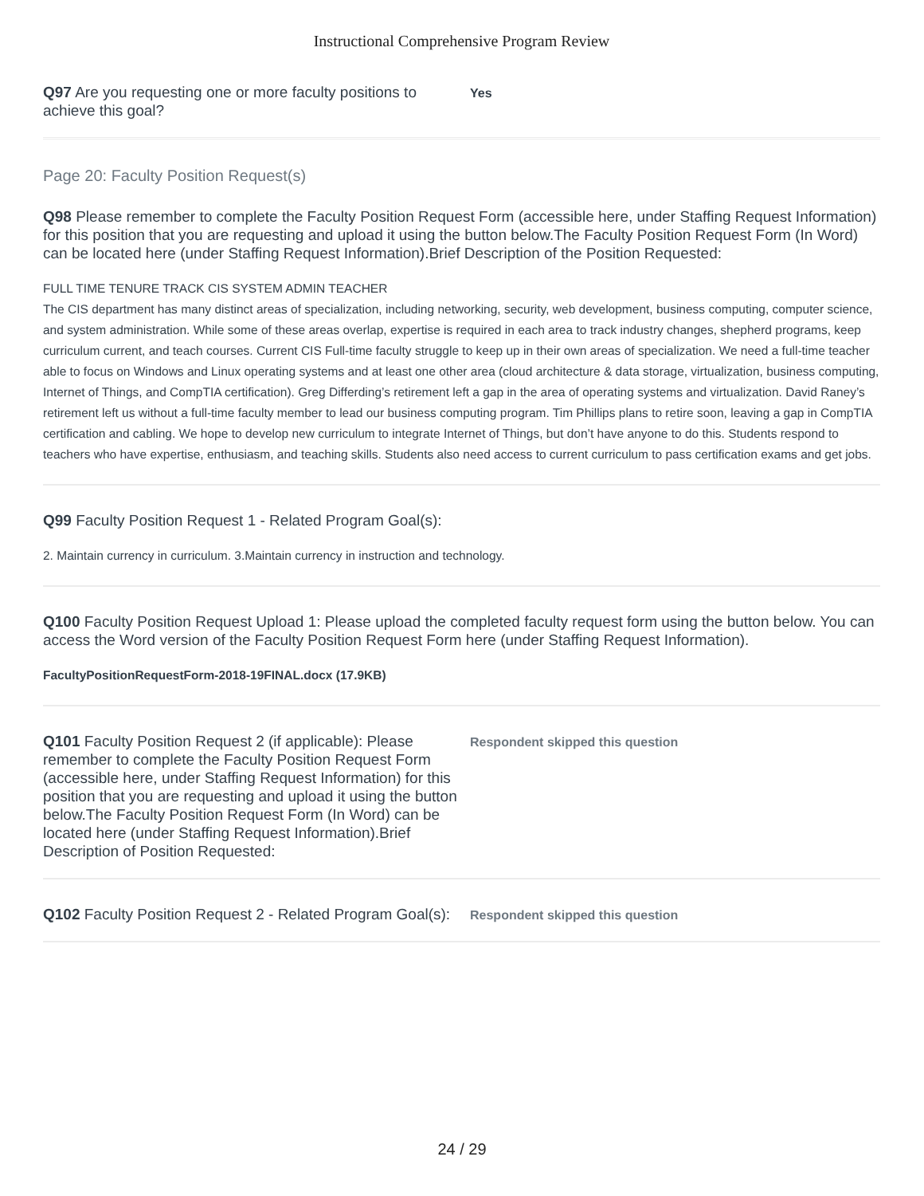Instructional Comprehensive Program Review
Q97 Are you requesting one or more faculty positions to achieve this goal?
Yes
Page 20: Faculty Position Request(s)
Q98 Please remember to complete the Faculty Position Request Form (accessible here, under Staffing Request Information) for this position that you are requesting and upload it using the button below.The Faculty Position Request Form (In Word) can be located here (under Staffing Request Information).Brief Description of the Position Requested:
FULL TIME TENURE TRACK CIS SYSTEM ADMIN TEACHER
The CIS department has many distinct areas of specialization, including networking, security, web development, business computing, computer science, and system administration. While some of these areas overlap, expertise is required in each area to track industry changes, shepherd programs, keep curriculum current, and teach courses. Current CIS Full-time faculty struggle to keep up in their own areas of specialization. We need a full-time teacher able to focus on Windows and Linux operating systems and at least one other area (cloud architecture & data storage, virtualization, business computing, Internet of Things, and CompTIA certification). Greg Differding’s retirement left a gap in the area of operating systems and virtualization. David Raney’s retirement left us without a full-time faculty member to lead our business computing program. Tim Phillips plans to retire soon, leaving a gap in CompTIA certification and cabling. We hope to develop new curriculum to integrate Internet of Things, but don’t have anyone to do this. Students respond to teachers who have expertise, enthusiasm, and teaching skills. Students also need access to current curriculum to pass certification exams and get jobs.
Q99 Faculty Position Request 1 - Related Program Goal(s):
2. Maintain currency in curriculum. 3.Maintain currency in instruction and technology.
Q100 Faculty Position Request Upload 1: Please upload the completed faculty request form using the button below. You can access the Word version of the Faculty Position Request Form here (under Staffing Request Information).
FacultyPositionRequestForm-2018-19FINAL.docx (17.9KB)
Q101 Faculty Position Request 2 (if applicable): Please remember to complete the Faculty Position Request Form (accessible here, under Staffing Request Information) for this position that you are requesting and upload it using the button below.The Faculty Position Request Form (In Word) can be located here (under Staffing Request Information).Brief Description of Position Requested:
Respondent skipped this question
Q102 Faculty Position Request 2 - Related Program Goal(s):
Respondent skipped this question
24 / 29